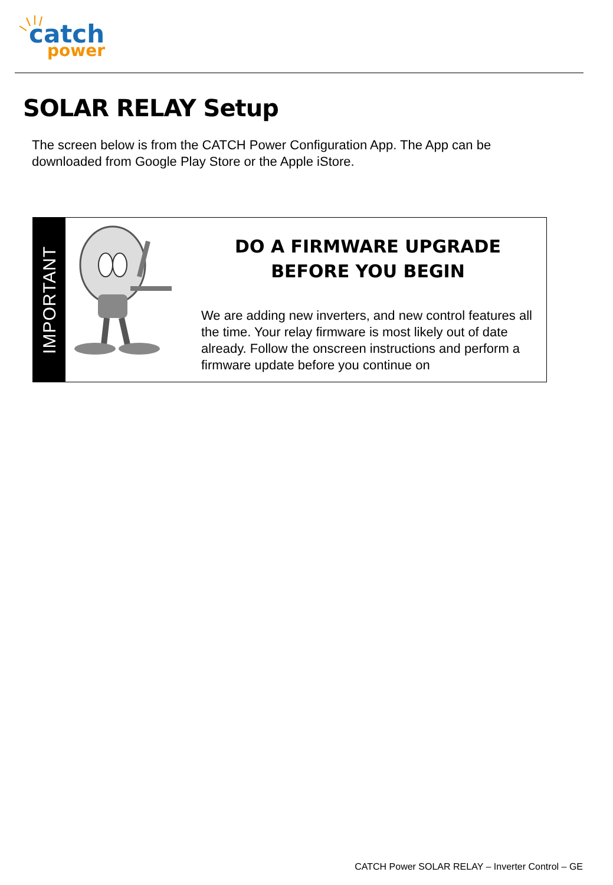catch
power
SOLAR RELAY Setup
The screen below is from the CATCH Power Configuration App. The App can be downloaded from Google Play Store or the Apple iStore.
IMPORTANT
DO A FIRMWARE UPGRADE BEFORE YOU BEGIN
We are adding new inverters, and new control features all the time. Your relay firmware is most likely out of date already. Follow the onscreen instructions and perform a firmware update before you continue on
CATCH Power SOLAR RELAY – Inverter Control – GE